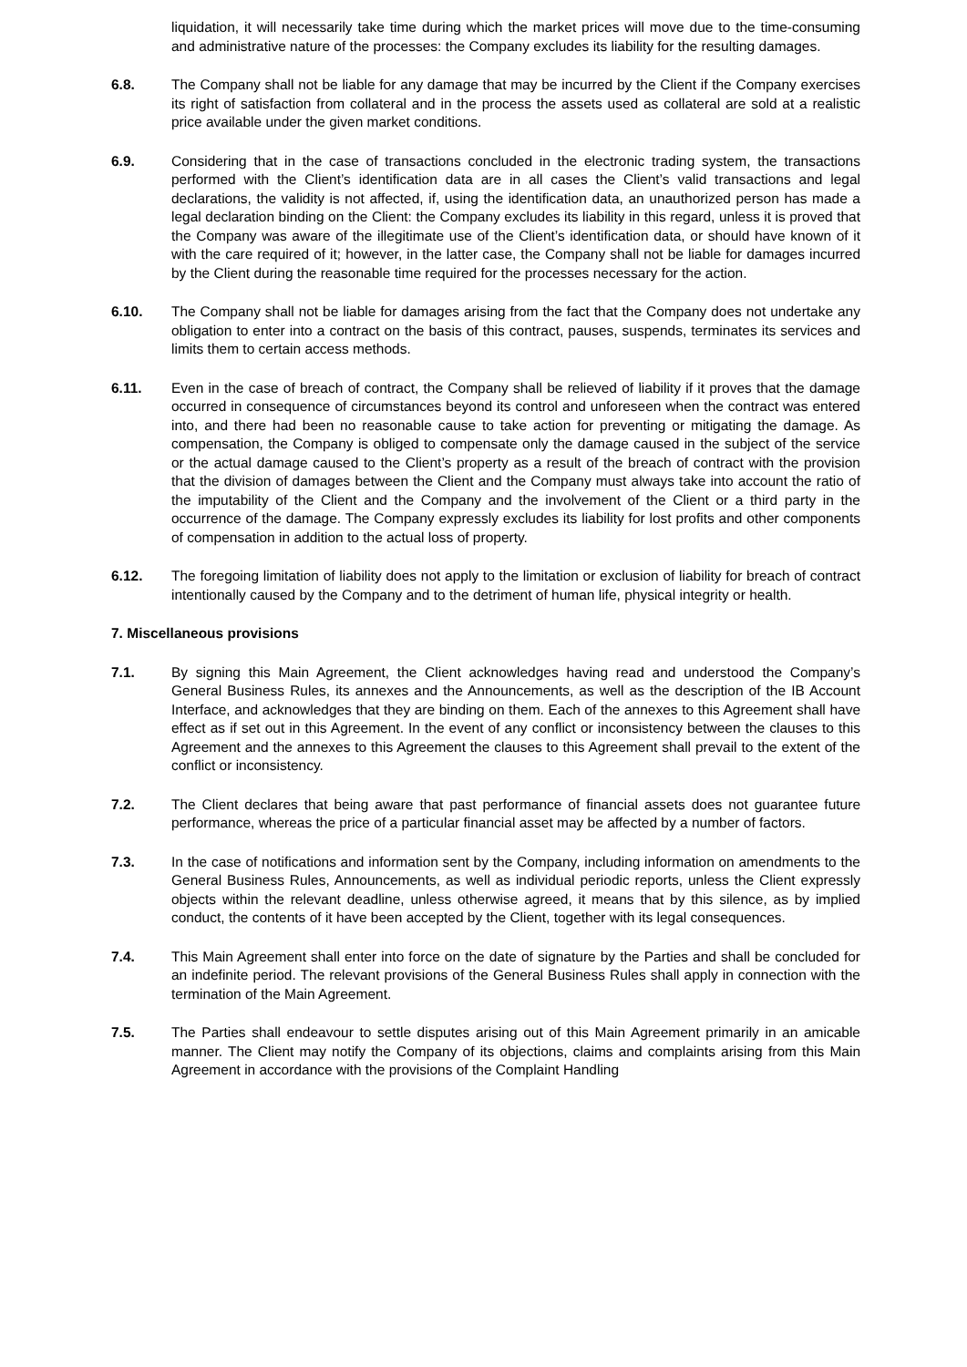liquidation, it will necessarily take time during which the market prices will move due to the time-consuming and administrative nature of the processes: the Company excludes its liability for the resulting damages.
6.8. The Company shall not be liable for any damage that may be incurred by the Client if the Company exercises its right of satisfaction from collateral and in the process the assets used as collateral are sold at a realistic price available under the given market conditions.
6.9. Considering that in the case of transactions concluded in the electronic trading system, the transactions performed with the Client’s identification data are in all cases the Client’s valid transactions and legal declarations, the validity is not affected, if, using the identification data, an unauthorized person has made a legal declaration binding on the Client: the Company excludes its liability in this regard, unless it is proved that the Company was aware of the illegitimate use of the Client’s identification data, or should have known of it with the care required of it; however, in the latter case, the Company shall not be liable for damages incurred by the Client during the reasonable time required for the processes necessary for the action.
6.10. The Company shall not be liable for damages arising from the fact that the Company does not undertake any obligation to enter into a contract on the basis of this contract, pauses, suspends, terminates its services and limits them to certain access methods.
6.11. Even in the case of breach of contract, the Company shall be relieved of liability if it proves that the damage occurred in consequence of circumstances beyond its control and unforeseen when the contract was entered into, and there had been no reasonable cause to take action for preventing or mitigating the damage. As compensation, the Company is obliged to compensate only the damage caused in the subject of the service or the actual damage caused to the Client’s property as a result of the breach of contract with the provision that the division of damages between the Client and the Company must always take into account the ratio of the imputability of the Client and the Company and the involvement of the Client or a third party in the occurrence of the damage. The Company expressly excludes its liability for lost profits and other components of compensation in addition to the actual loss of property.
6.12. The foregoing limitation of liability does not apply to the limitation or exclusion of liability for breach of contract intentionally caused by the Company and to the detriment of human life, physical integrity or health.
7. Miscellaneous provisions
7.1. By signing this Main Agreement, the Client acknowledges having read and understood the Company’s General Business Rules, its annexes and the Announcements, as well as the description of the IB Account Interface, and acknowledges that they are binding on them. Each of the annexes to this Agreement shall have effect as if set out in this Agreement. In the event of any conflict or inconsistency between the clauses to this Agreement and the annexes to this Agreement the clauses to this Agreement shall prevail to the extent of the conflict or inconsistency.
7.2. The Client declares that being aware that past performance of financial assets does not guarantee future performance, whereas the price of a particular financial asset may be affected by a number of factors.
7.3. In the case of notifications and information sent by the Company, including information on amendments to the General Business Rules, Announcements, as well as individual periodic reports, unless the Client expressly objects within the relevant deadline, unless otherwise agreed, it means that by this silence, as by implied conduct, the contents of it have been accepted by the Client, together with its legal consequences.
7.4. This Main Agreement shall enter into force on the date of signature by the Parties and shall be concluded for an indefinite period. The relevant provisions of the General Business Rules shall apply in connection with the termination of the Main Agreement.
7.5. The Parties shall endeavour to settle disputes arising out of this Main Agreement primarily in an amicable manner. The Client may notify the Company of its objections, claims and complaints arising from this Main Agreement in accordance with the provisions of the Complaint Handling